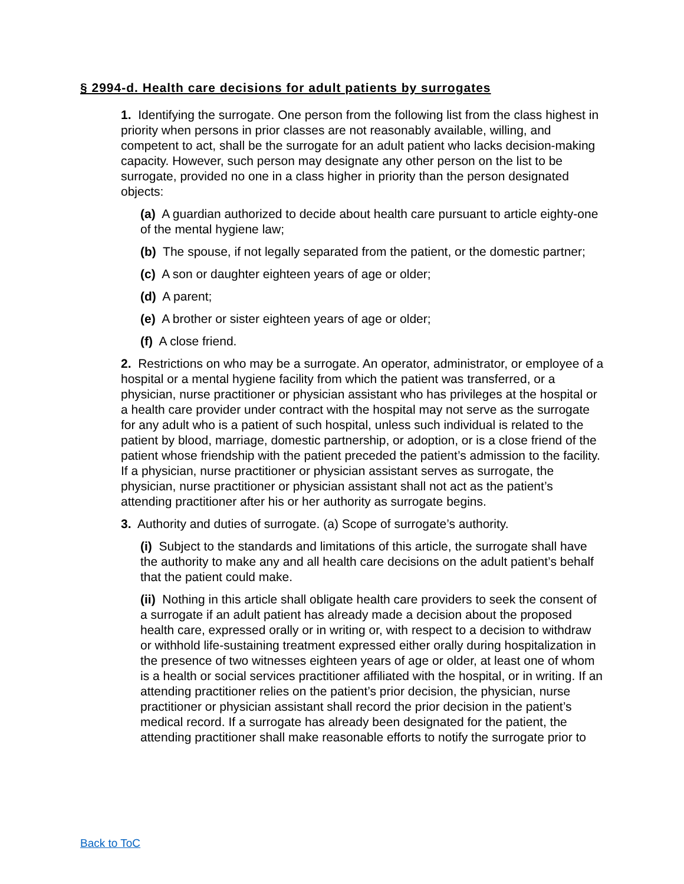§ 2994-d. Health care decisions for adult patients by surrogates
1. Identifying the surrogate. One person from the following list from the class highest in priority when persons in prior classes are not reasonably available, willing, and competent to act, shall be the surrogate for an adult patient who lacks decision-making capacity. However, such person may designate any other person on the list to be surrogate, provided no one in a class higher in priority than the person designated objects:
(a) A guardian authorized to decide about health care pursuant to article eighty-one of the mental hygiene law;
(b) The spouse, if not legally separated from the patient, or the domestic partner;
(c) A son or daughter eighteen years of age or older;
(d) A parent;
(e) A brother or sister eighteen years of age or older;
(f) A close friend.
2. Restrictions on who may be a surrogate. An operator, administrator, or employee of a hospital or a mental hygiene facility from which the patient was transferred, or a physician, nurse practitioner or physician assistant who has privileges at the hospital or a health care provider under contract with the hospital may not serve as the surrogate for any adult who is a patient of such hospital, unless such individual is related to the patient by blood, marriage, domestic partnership, or adoption, or is a close friend of the patient whose friendship with the patient preceded the patient’s admission to the facility. If a physician, nurse practitioner or physician assistant serves as surrogate, the physician, nurse practitioner or physician assistant shall not act as the patient’s attending practitioner after his or her authority as surrogate begins.
3. Authority and duties of surrogate. (a) Scope of surrogate’s authority.
(i) Subject to the standards and limitations of this article, the surrogate shall have the authority to make any and all health care decisions on the adult patient’s behalf that the patient could make.
(ii) Nothing in this article shall obligate health care providers to seek the consent of a surrogate if an adult patient has already made a decision about the proposed health care, expressed orally or in writing or, with respect to a decision to withdraw or withhold life-sustaining treatment expressed either orally during hospitalization in the presence of two witnesses eighteen years of age or older, at least one of whom is a health or social services practitioner affiliated with the hospital, or in writing. If an attending practitioner relies on the patient’s prior decision, the physician, nurse practitioner or physician assistant shall record the prior decision in the patient’s medical record. If a surrogate has already been designated for the patient, the attending practitioner shall make reasonable efforts to notify the surrogate prior to
Back to ToC